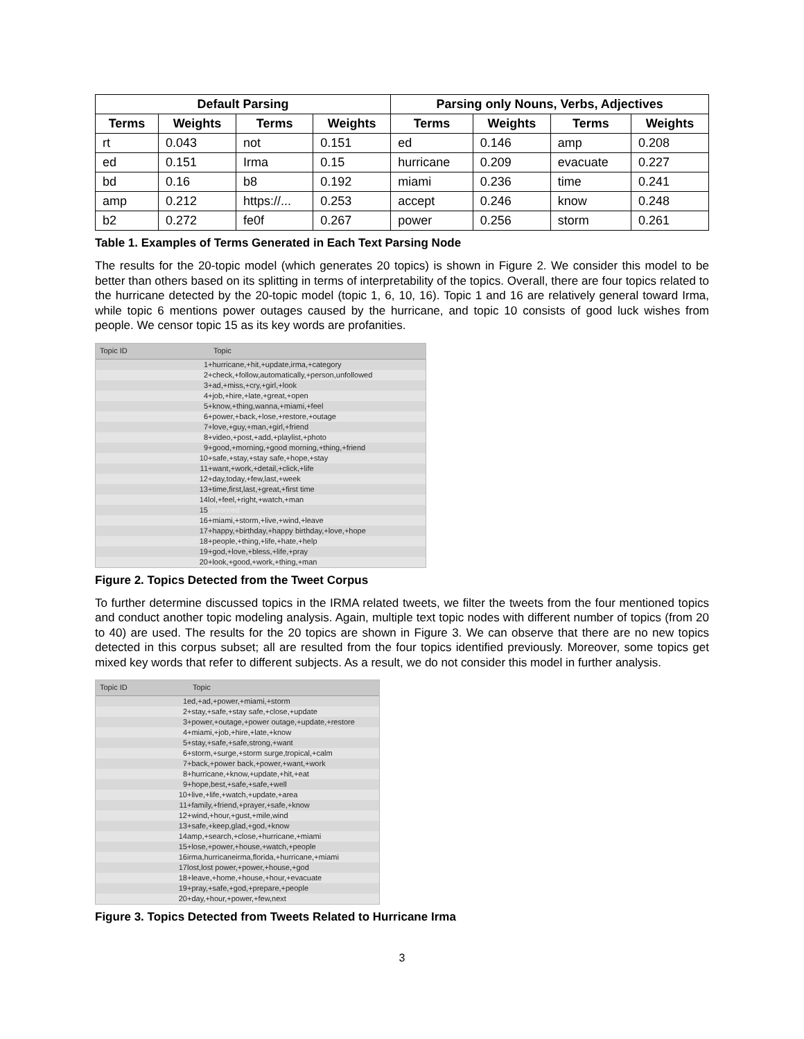| Default Parsing | | | | Parsing only Nouns, Verbs, Adjectives | | | |
| --- | --- | --- | --- | --- | --- | --- | --- |
| Terms | Weights | Terms | Weights | Terms | Weights | Terms | Weights |
| rt | 0.043 | not | 0.151 | ed | 0.146 | amp | 0.208 |
| ed | 0.151 | Irma | 0.15 | hurricane | 0.209 | evacuate | 0.227 |
| bd | 0.16 | b8 | 0.192 | miami | 0.236 | time | 0.241 |
| amp | 0.212 | https://... | 0.253 | accept | 0.246 | know | 0.248 |
| b2 | 0.272 | fe0f | 0.267 | power | 0.256 | storm | 0.261 |
Table 1. Examples of Terms Generated in Each Text Parsing Node
The results for the 20-topic model (which generates 20 topics) is shown in Figure 2. We consider this model to be better than others based on its splitting in terms of interpretability of the topics. Overall, there are four topics related to the hurricane detected by the 20-topic model (topic 1, 6, 10, 16). Topic 1 and 16 are relatively general toward Irma, while topic 6 mentions power outages caused by the hurricane, and topic 10 consists of good luck wishes from people. We censor topic 15 as its key words are profanities.
Topic ID Topic
1 +hurricane,+hit,+update,irma,+category
2 +check,+follow,automatically,+person,unfollowed
3 +ad,+miss,+cry,+girl,+look
4 +job,+hire,+late,+great,+open
5 +know,+thing,wanna,+miami,+feel
6 +power,+back,+lose,+restore,+outage
7 +love,+guy,+man,+girl,+friend
8 +video,+post,+add,+playlist,+photo
9 +good,+morning,+good morning,+thing,+friend
10 +safe,+stay,+stay safe,+hope,+stay
11 +want,+work,+detail,+click,+life
12 +day,today,+few,last,+week
13 +time,first,last,+great,+first time
14 lol,+feel,+right,+watch,+man
15 censored
16 +miami,+storm,+live,+wind,+leave
17 +happy,+birthday,+happy birthday,+love,+hope
18 +people,+thing,+life,+hate,+help
19 +god,+love,+bless,+life,+pray
20 +look,+good,+work,+thing,+man
Figure 2. Topics Detected from the Tweet Corpus
To further determine discussed topics in the IRMA related tweets, we filter the tweets from the four mentioned topics and conduct another topic modeling analysis. Again, multiple text topic nodes with different number of topics (from 20 to 40) are used. The results for the 20 topics are shown in Figure 3. We can observe that there are no new topics detected in this corpus subset; all are resulted from the four topics identified previously. Moreover, some topics get mixed key words that refer to different subjects. As a result, we do not consider this model in further analysis.
Topic ID Topic
1 ed,+ad,+power,+miami,+storm
2 +stay,+safe,+stay safe,+close,+update
3 +power,+outage,+power outage,+update,+restore
4 +miami,+job,+hire,+late,+know
5 +stay,+safe,+safe,strong,+want
6 +storm,+surge,+storm surge,tropical,+calm
7 +back,+power back,+power,+want,+work
8 +hurricane,+know,+update,+hit,+eat
9 +hope,best,+safe,+safe,+well
10 +live,+life,+watch,+update,+area
11 +family,+friend,+prayer,+safe,+know
12 +wind,+hour,+gust,+mile,wind
13 +safe,+keep,glad,+god,+know
14 amp,+search,+close,+hurricane,+miami
15 +lose,+power,+house,+watch,+people
16 irma,hurricaneirma,florida,+hurricane,+miami
17 lost,lost power,+power,+house,+god
18 +leave,+home,+house,+hour,+evacuate
19 +pray,+safe,+god,+prepare,+people
20 +day,+hour,+power,+few,next
Figure 3. Topics Detected from Tweets Related to Hurricane Irma
3